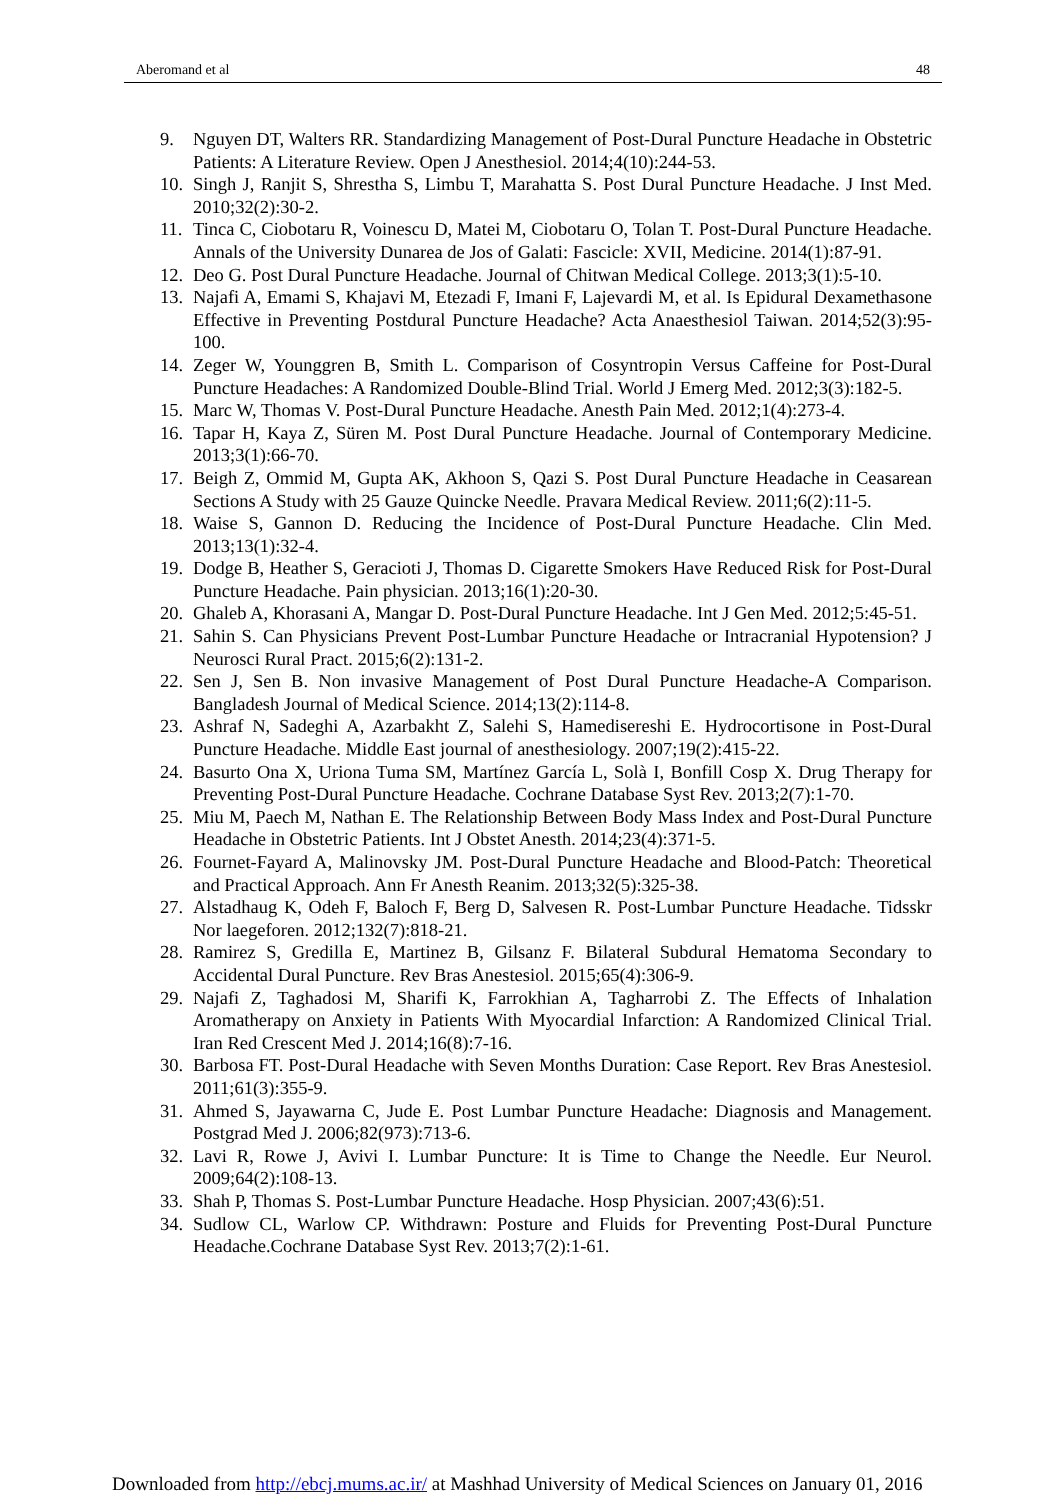Aberomand et al 48
9. Nguyen DT, Walters RR. Standardizing Management of Post-Dural Puncture Headache in Obstetric Patients: A Literature Review. Open J Anesthesiol. 2014;4(10):244-53.
10. Singh J, Ranjit S, Shrestha S, Limbu T, Marahatta S. Post Dural Puncture Headache. J Inst Med. 2010;32(2):30-2.
11. Tinca C, Ciobotaru R, Voinescu D, Matei M, Ciobotaru O, Tolan T. Post-Dural Puncture Headache. Annals of the University Dunarea de Jos of Galati: Fascicle: XVII, Medicine. 2014(1):87-91.
12. Deo G. Post Dural Puncture Headache. Journal of Chitwan Medical College. 2013;3(1):5-10.
13. Najafi A, Emami S, Khajavi M, Etezadi F, Imani F, Lajevardi M, et al. Is Epidural Dexamethasone Effective in Preventing Postdural Puncture Headache? Acta Anaesthesiol Taiwan. 2014;52(3):95-100.
14. Zeger W, Younggren B, Smith L. Comparison of Cosyntropin Versus Caffeine for Post-Dural Puncture Headaches: A Randomized Double-Blind Trial. World J Emerg Med. 2012;3(3):182-5.
15. Marc W, Thomas V. Post-Dural Puncture Headache. Anesth Pain Med. 2012;1(4):273-4.
16. Tapar H, Kaya Z, Süren M. Post Dural Puncture Headache. Journal of Contemporary Medicine. 2013;3(1):66-70.
17. Beigh Z, Ommid M, Gupta AK, Akhoon S, Qazi S. Post Dural Puncture Headache in Ceasarean Sections A Study with 25 Gauze Quincke Needle. Pravara Medical Review. 2011;6(2):11-5.
18. Waise S, Gannon D. Reducing the Incidence of Post-Dural Puncture Headache. Clin Med. 2013;13(1):32-4.
19. Dodge B, Heather S, Geracioti J, Thomas D. Cigarette Smokers Have Reduced Risk for Post-Dural Puncture Headache. Pain physician. 2013;16(1):20-30.
20. Ghaleb A, Khorasani A, Mangar D. Post-Dural Puncture Headache. Int J Gen Med. 2012;5:45-51.
21. Sahin S. Can Physicians Prevent Post-Lumbar Puncture Headache or Intracranial Hypotension? J Neurosci Rural Pract. 2015;6(2):131-2.
22. Sen J, Sen B. Non invasive Management of Post Dural Puncture Headache-A Comparison. Bangladesh Journal of Medical Science. 2014;13(2):114-8.
23. Ashraf N, Sadeghi A, Azarbakht Z, Salehi S, Hamedisereshi E. Hydrocortisone in Post-Dural Puncture Headache. Middle East journal of anesthesiology. 2007;19(2):415-22.
24. Basurto Ona X, Uriona Tuma SM, Martínez García L, Solà I, Bonfill Cosp X. Drug Therapy for Preventing Post-Dural Puncture Headache. Cochrane Database Syst Rev. 2013;2(7):1-70.
25. Miu M, Paech M, Nathan E. The Relationship Between Body Mass Index and Post-Dural Puncture Headache in Obstetric Patients. Int J Obstet Anesth. 2014;23(4):371-5.
26. Fournet-Fayard A, Malinovsky JM. Post-Dural Puncture Headache and Blood-Patch: Theoretical and Practical Approach. Ann Fr Anesth Reanim. 2013;32(5):325-38.
27. Alstadhaug K, Odeh F, Baloch F, Berg D, Salvesen R. Post-Lumbar Puncture Headache. Tidsskr Nor laegeforen. 2012;132(7):818-21.
28. Ramirez S, Gredilla E, Martinez B, Gilsanz F. Bilateral Subdural Hematoma Secondary to Accidental Dural Puncture. Rev Bras Anestesiol. 2015;65(4):306-9.
29. Najafi Z, Taghadosi M, Sharifi K, Farrokhian A, Tagharrobi Z. The Effects of Inhalation Aromatherapy on Anxiety in Patients With Myocardial Infarction: A Randomized Clinical Trial. Iran Red Crescent Med J. 2014;16(8):7-16.
30. Barbosa FT. Post-Dural Headache with Seven Months Duration: Case Report. Rev Bras Anestesiol. 2011;61(3):355-9.
31. Ahmed S, Jayawarna C, Jude E. Post Lumbar Puncture Headache: Diagnosis and Management. Postgrad Med J. 2006;82(973):713-6.
32. Lavi R, Rowe J, Avivi I. Lumbar Puncture: It is Time to Change the Needle. Eur Neurol. 2009;64(2):108-13.
33. Shah P, Thomas S. Post-Lumbar Puncture Headache. Hosp Physician. 2007;43(6):51.
34. Sudlow CL, Warlow CP. Withdrawn: Posture and Fluids for Preventing Post-Dural Puncture Headache.Cochrane Database Syst Rev. 2013;7(2):1-61.
Downloaded from http://ebcj.mums.ac.ir/ at Mashhad University of Medical Sciences on January 01, 2016